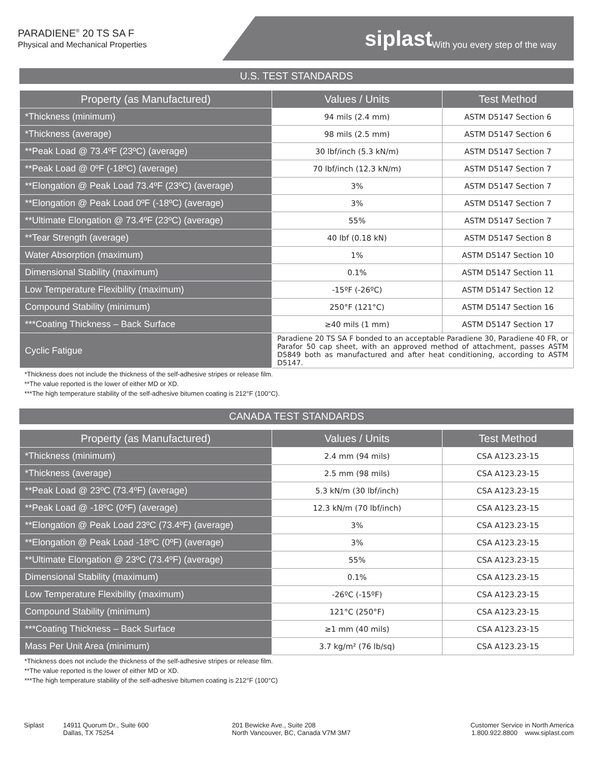PARADIENE<sup>®</sup> 20 TS SA F
Physical and Mechanical Properties
siplast With you every step of the way
U.S. TEST STANDARDS
| Property (as Manufactured) | Values / Units | Test Method |
| --- | --- | --- |
| *Thickness (minimum) | 94 mils (2.4 mm) | ASTM D5147 Section 6 |
| *Thickness (average) | 98 mils (2.5 mm) | ASTM D5147 Section 6 |
| **Peak Load @ 73.4ºF (23ºC) (average) | 30 lbf/inch (5.3 kN/m) | ASTM D5147 Section 7 |
| **Peak Load @ 0ºF (-18ºC) (average) | 70 lbf/inch (12.3 kN/m) | ASTM D5147 Section 7 |
| **Elongation @ Peak Load 73.4ºF (23ºC) (average) | 3% | ASTM D5147 Section 7 |
| **Elongation @ Peak Load 0ºF (-18ºC) (average) | 3% | ASTM D5147 Section 7 |
| **Ultimate Elongation @ 73.4ºF (23ºC) (average) | 55% | ASTM D5147 Section 7 |
| **Tear Strength (average) | 40 lbf (0.18 kN) | ASTM D5147 Section 8 |
| Water Absorption (maximum) | 1% | ASTM D5147 Section 10 |
| Dimensional Stability (maximum) | 0.1% | ASTM D5147 Section 11 |
| Low Temperature Flexibility (maximum) | -15ºF (-26ºC) | ASTM D5147 Section 12 |
| Compound Stability (minimum) | 250°F (121°C) | ASTM D5147 Section 16 |
| ***Coating Thickness – Back Surface | ≥40 mils (1 mm) | ASTM D5147 Section 17 |
| Cyclic Fatigue | Paradiene 20 TS SA F bonded to an acceptable Paradiene 30, Paradiene 40 FR, or Parafor 50 cap sheet, with an approved method of attachment, passes ASTM D5849 both as manufactured and after heat conditioning, according to ASTM D5147. | |
*Thickness does not include the thickness of the self-adhesive stripes or release film.
**The value reported is the lower of either MD or XD.
***The high temperature stability of the self-adhesive bitumen coating is 212°F (100°C).
CANADA TEST STANDARDS
| Property (as Manufactured) | Values / Units | Test Method |
| --- | --- | --- |
| *Thickness (minimum) | 2.4 mm (94 mils) | CSA A123.23-15 |
| *Thickness (average) | 2.5 mm (98 mils) | CSA A123.23-15 |
| **Peak Load @ 23ºC (73.4ºF) (average) | 5.3 kN/m (30 lbf/inch) | CSA A123.23-15 |
| **Peak Load @ -18ºC (0ºF) (average) | 12.3 kN/m (70 lbf/inch) | CSA A123.23-15 |
| **Elongation @ Peak Load 23ºC (73.4ºF) (average) | 3% | CSA A123.23-15 |
| **Elongation @ Peak Load -18ºC (0ºF) (average) | 3% | CSA A123.23-15 |
| **Ultimate Elongation @ 23ºC (73.4ºF) (average) | 55% | CSA A123.23-15 |
| Dimensional Stability (maximum) | 0.1% | CSA A123.23-15 |
| Low Temperature Flexibility (maximum) | -26ºC (-15ºF) | CSA A123.23-15 |
| Compound Stability (minimum) | 121°C (250°F) | CSA A123.23-15 |
| ***Coating Thickness – Back Surface | ≥1 mm (40 mils) | CSA A123.23-15 |
| Mass Per Unit Area (minimum) | 3.7 kg/m² (76 lb/sq) | CSA A123.23-15 |
*Thickness does not include the thickness of the self-adhesive stripes or release film.
**The value reported is the lower of either MD or XD.
***The high temperature stability of the self-adhesive bitumen coating is 212°F (100°C)
Siplast 14911 Quorum Dr., Suite 600
Dallas, TX 75254
201 Bewicke Ave., Suite 208
North Vancouver, BC, Canada V7M 3M7
Customer Service in North America
1.800.922.8800 www.siplast.com